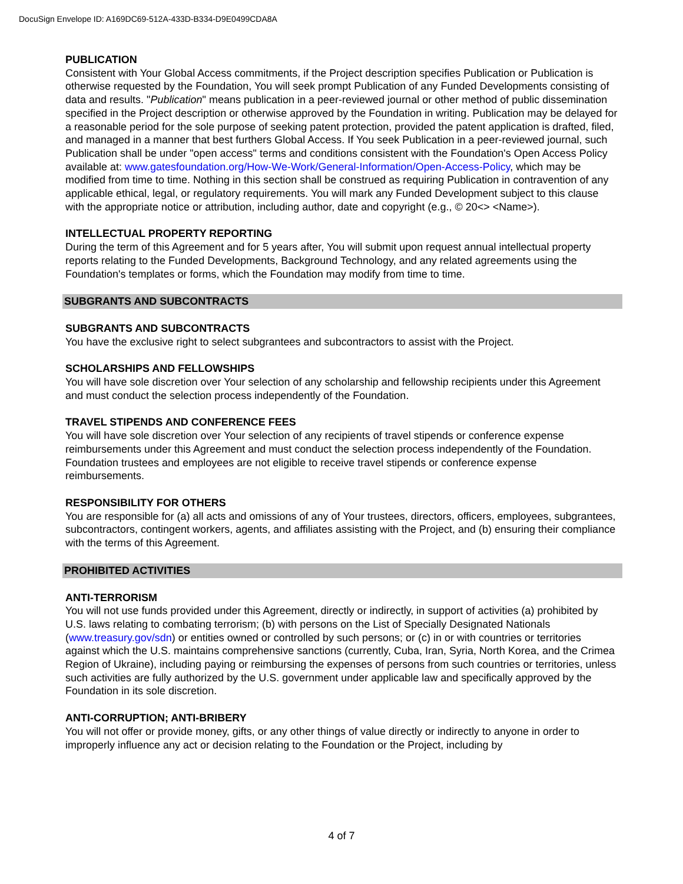DocuSign Envelope ID: A169DC69-512A-433D-B334-D9E0499CDA8A
PUBLICATION
Consistent with Your Global Access commitments, if the Project description specifies Publication or Publication is otherwise requested by the Foundation, You will seek prompt Publication of any Funded Developments consisting of data and results. "Publication" means publication in a peer-reviewed journal or other method of public dissemination specified in the Project description or otherwise approved by the Foundation in writing. Publication may be delayed for a reasonable period for the sole purpose of seeking patent protection, provided the patent application is drafted, filed, and managed in a manner that best furthers Global Access. If You seek Publication in a peer-reviewed journal, such Publication shall be under "open access" terms and conditions consistent with the Foundation's Open Access Policy available at: www.gatesfoundation.org/How-We-Work/General-Information/Open-Access-Policy, which may be modified from time to time. Nothing in this section shall be construed as requiring Publication in contravention of any applicable ethical, legal, or regulatory requirements. You will mark any Funded Development subject to this clause with the appropriate notice or attribution, including author, date and copyright (e.g., © 20<> <Name>).
INTELLECTUAL PROPERTY REPORTING
During the term of this Agreement and for 5 years after, You will submit upon request annual intellectual property reports relating to the Funded Developments, Background Technology, and any related agreements using the Foundation's templates or forms, which the Foundation may modify from time to time.
SUBGRANTS AND SUBCONTRACTS
SUBGRANTS AND SUBCONTRACTS
You have the exclusive right to select subgrantees and subcontractors to assist with the Project.
SCHOLARSHIPS AND FELLOWSHIPS
You will have sole discretion over Your selection of any scholarship and fellowship recipients under this Agreement and must conduct the selection process independently of the Foundation.
TRAVEL STIPENDS AND CONFERENCE FEES
You will have sole discretion over Your selection of any recipients of travel stipends or conference expense reimbursements under this Agreement and must conduct the selection process independently of the Foundation. Foundation trustees and employees are not eligible to receive travel stipends or conference expense reimbursements.
RESPONSIBILITY FOR OTHERS
You are responsible for (a) all acts and omissions of any of Your trustees, directors, officers, employees, subgrantees, subcontractors, contingent workers, agents, and affiliates assisting with the Project, and (b) ensuring their compliance with the terms of this Agreement.
PROHIBITED ACTIVITIES
ANTI-TERRORISM
You will not use funds provided under this Agreement, directly or indirectly, in support of activities (a) prohibited by U.S. laws relating to combating terrorism; (b) with persons on the List of Specially Designated Nationals (www.treasury.gov/sdn) or entities owned or controlled by such persons; or (c) in or with countries or territories against which the U.S. maintains comprehensive sanctions (currently, Cuba, Iran, Syria, North Korea, and the Crimea Region of Ukraine), including paying or reimbursing the expenses of persons from such countries or territories, unless such activities are fully authorized by the U.S. government under applicable law and specifically approved by the Foundation in its sole discretion.
ANTI-CORRUPTION; ANTI-BRIBERY
You will not offer or provide money, gifts, or any other things of value directly or indirectly to anyone in order to improperly influence any act or decision relating to the Foundation or the Project, including by
4 of 7